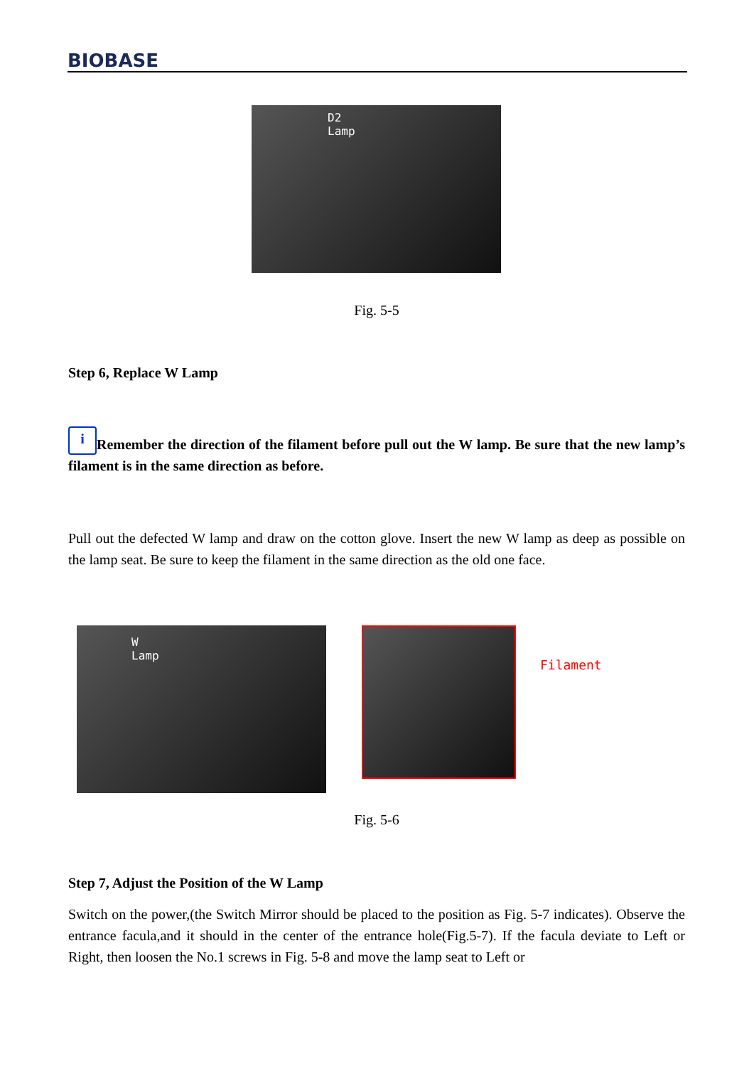BIOBASE
D2
Lamp
Fig. 5-5
Step 6, Replace W Lamp
i Remember the direction of the filament before pull out the W lamp. Be sure that the new lamp’s filament is in the same direction as before.
Pull out the defected W lamp and draw on the cotton glove. Insert the new W lamp as deep as possible on the lamp seat. Be sure to keep the filament in the same direction as the old one face.
W
Lamp
Filament
Fig. 5-6
Step 7, Adjust the Position of the W Lamp
Switch on the power,(the Switch Mirror should be placed to the position as Fig. 5-7 indicates). Observe the entrance facula,and it should in the center of the entrance hole(Fig.5-7). If the facula deviate to Left or Right, then loosen the No.1 screws in Fig. 5-8 and move the lamp seat to Left or